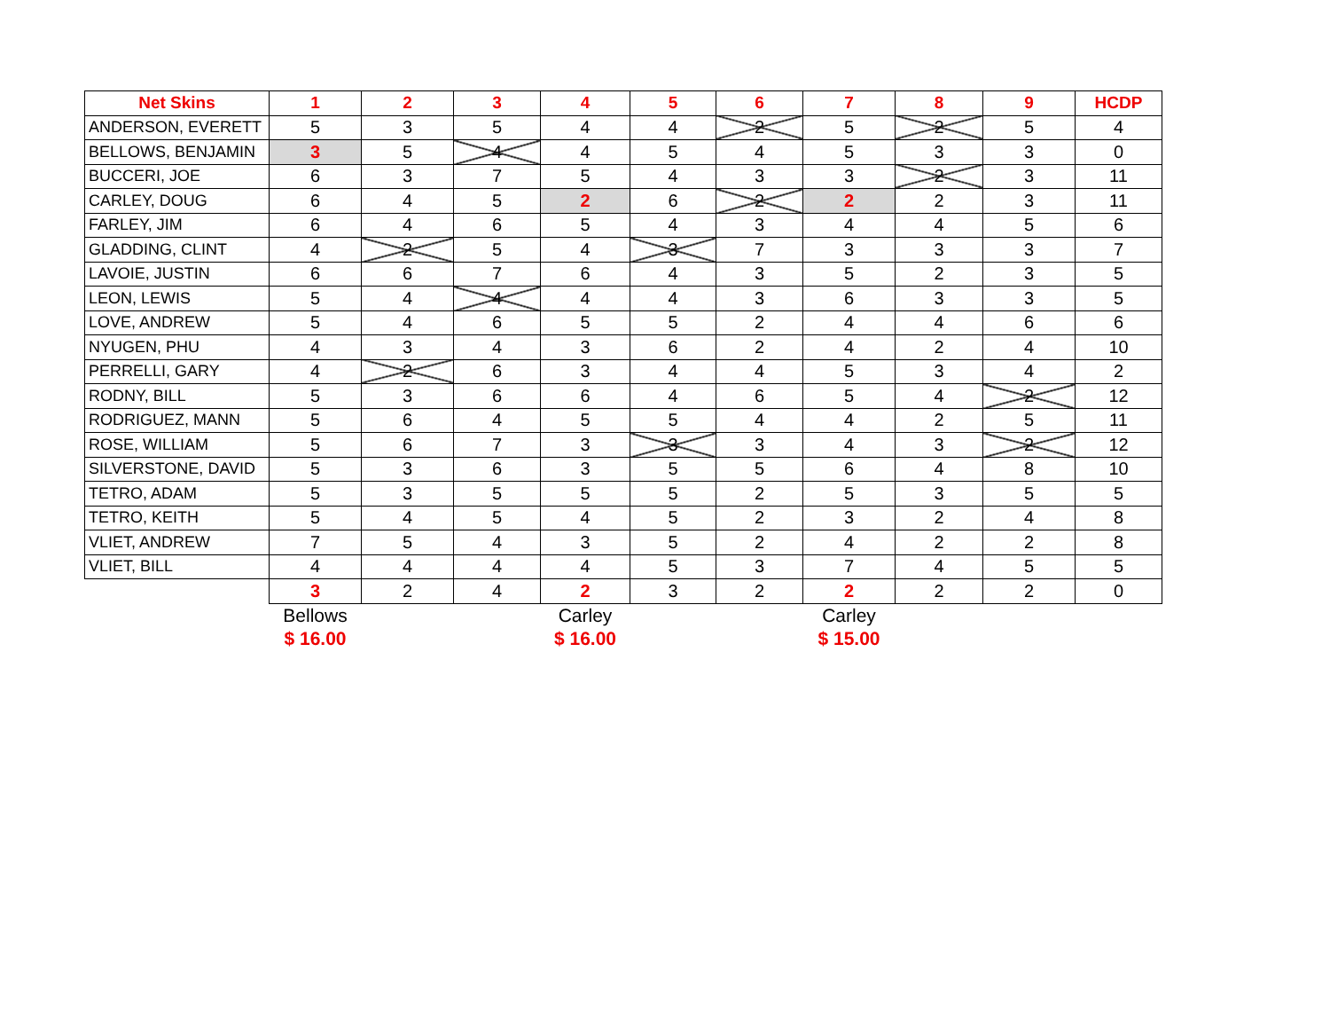| Net Skins | 1 | 2 | 3 | 4 | 5 | 6 | 7 | 8 | 9 | HCDP |
| --- | --- | --- | --- | --- | --- | --- | --- | --- | --- | --- |
| ANDERSON, EVERETT | 5 | 3 | 5 | 4 | 4 | 2 | 5 | 2 | 5 | 4 |
| BELLOWS, BENJAMIN | 3 | 5 | 4 | 4 | 5 | 4 | 5 | 3 | 3 | 0 |
| BUCCERI, JOE | 6 | 3 | 7 | 5 | 4 | 3 | 3 | 2 | 3 | 11 |
| CARLEY, DOUG | 6 | 4 | 5 | 2 | 6 | 2 | 2 | 2 | 3 | 11 |
| FARLEY, JIM | 6 | 4 | 6 | 5 | 4 | 3 | 4 | 4 | 5 | 6 |
| GLADDING, CLINT | 4 | 2 | 5 | 4 | 3 | 7 | 3 | 3 | 3 | 7 |
| LAVOIE, JUSTIN | 6 | 6 | 7 | 6 | 4 | 3 | 5 | 2 | 3 | 5 |
| LEON, LEWIS | 5 | 4 | 4 | 4 | 4 | 3 | 6 | 3 | 3 | 5 |
| LOVE, ANDREW | 5 | 4 | 6 | 5 | 5 | 2 | 4 | 4 | 6 | 6 |
| NYUGEN, PHU | 4 | 3 | 4 | 3 | 6 | 2 | 4 | 2 | 4 | 10 |
| PERRELLI, GARY | 4 | 2 | 6 | 3 | 4 | 4 | 5 | 3 | 4 | 2 |
| RODNY, BILL | 5 | 3 | 6 | 6 | 4 | 6 | 5 | 4 | 2 | 12 |
| RODRIGUEZ, MANN | 5 | 6 | 4 | 5 | 5 | 4 | 4 | 2 | 5 | 11 |
| ROSE, WILLIAM | 5 | 6 | 7 | 3 | 3 | 3 | 4 | 3 | 2 | 12 |
| SILVERSTONE, DAVID | 5 | 3 | 6 | 3 | 5 | 5 | 6 | 4 | 8 | 10 |
| TETRO, ADAM | 5 | 3 | 5 | 5 | 5 | 2 | 5 | 3 | 5 | 5 |
| TETRO, KEITH | 5 | 4 | 5 | 4 | 5 | 2 | 3 | 2 | 4 | 8 |
| VLIET, ANDREW | 7 | 5 | 4 | 3 | 5 | 2 | 4 | 2 | 2 | 8 |
| VLIET, BILL | 4 | 4 | 4 | 4 | 5 | 3 | 7 | 4 | 5 | 5 |
| | 3 | 2 | 4 | 2 | 3 | 2 | 2 | 2 | 2 | 0 |
| | Bellows | | | Carley | | | Carley | | | |
| | $ 16.00 | | | $ 16.00 | | | $ 15.00 | | | |